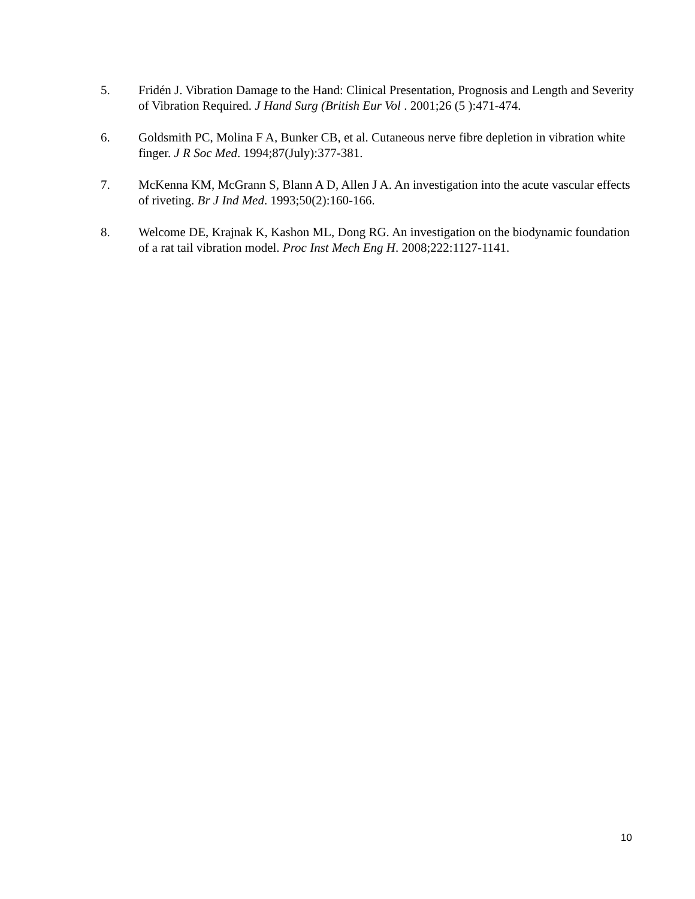5. Fridén J. Vibration Damage to the Hand: Clinical Presentation, Prognosis and Length and Severity of Vibration Required. J Hand Surg (British Eur Vol . 2001;26 (5 ):471-474.
6. Goldsmith PC, Molina F A, Bunker CB, et al. Cutaneous nerve fibre depletion in vibration white finger. J R Soc Med. 1994;87(July):377-381.
7. McKenna KM, McGrann S, Blann A D, Allen J A. An investigation into the acute vascular effects of riveting. Br J Ind Med. 1993;50(2):160-166.
8. Welcome DE, Krajnak K, Kashon ML, Dong RG. An investigation on the biodynamic foundation of a rat tail vibration model. Proc Inst Mech Eng H. 2008;222:1127-1141.
10